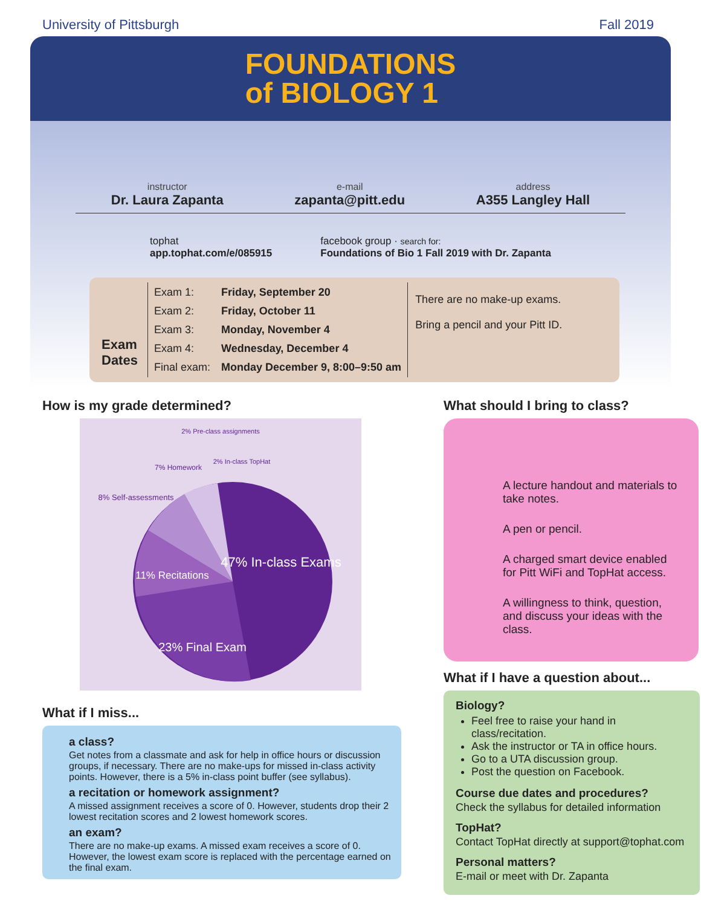University of Pittsburgh Fall 2019
FOUNDATIONS
of BIOLOGY 1
instructor
Dr. Laura Zapanta
e-mail
zapanta@pitt.edu
address
A355 Langley Hall
tophat
app.tophat.com/e/085915
facebook group · search for:
Foundations of Bio 1 Fall 2019 with Dr. Zapanta
Exam
Dates
| Exam 1: | Friday, September 20 |
| Exam 2: | Friday, October 11 |
| Exam 3: | Monday, November 4 |
| Exam 4: | Wednesday, December 4 |
| Final exam: | Monday December 9, 8:00–9:50 am |
There are no make-up exams.
Bring a pencil and your Pitt ID.
How is my grade determined?
47% In-class Exams
23% Final Exam
11% Recitations
8% Self-assessments
7% Homework
2% Pre-class assignments
2% In-class TopHat
What if I miss...
a class?
Get notes from a classmate and ask for help in office hours or discussion groups, if necessary. There are no make-ups for missed in-class activity points. However, there is a 5% in-class point buffer (see syllabus).
a recitation or homework assignment?
A missed assignment receives a score of 0. However, students drop their 2 lowest recitation scores and 2 lowest homework scores.
an exam?
There are no make-up exams. A missed exam receives a score of 0. However, the lowest exam score is replaced with the percentage earned on the final exam.
What should I bring to class?
A lecture handout and materials to take notes.
A pen or pencil.
A charged smart device enabled for Pitt WiFi and TopHat access.
A willingness to think, question, and discuss your ideas with the class.
What if I have a question about...
Biology?
Feel free to raise your hand in class/recitation.
Ask the instructor or TA in office hours.
Go to a UTA discussion group.
Post the question on Facebook.
Course due dates and procedures?
Check the syllabus for detailed information
TopHat?
Contact TopHat directly at support@tophat.com
Personal matters?
E-mail or meet with Dr. Zapanta